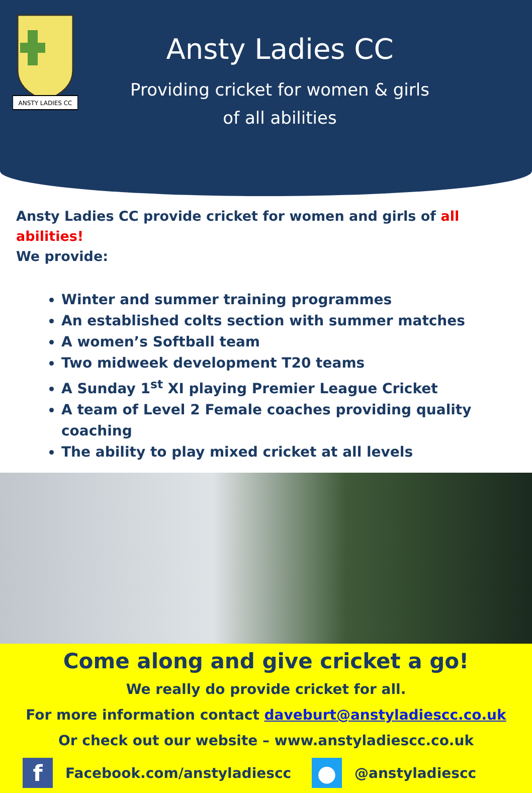ANSTY LADIES CC
Ansty Ladies CC
Providing cricket for women & girls
of all abilities
Ansty Ladies CC provide cricket for women and girls of all abilities!
We provide:
Winter and summer training programmes
An established colts section with summer matches
A women’s Softball team
Two midweek development T20 teams
A Sunday 1<sup>st</sup> XI playing Premier League Cricket
A team of Level 2 Female coaches providing quality coaching
The ability to play mixed cricket at all levels
Come along and give cricket a go!
We really do provide cricket for all.
For more information contact daveburt@anstyladiescc.co.uk
Or check out our website – www.anstyladiescc.co.uk
f
Facebook.com/anstyladiescc
●
@anstyladiescc